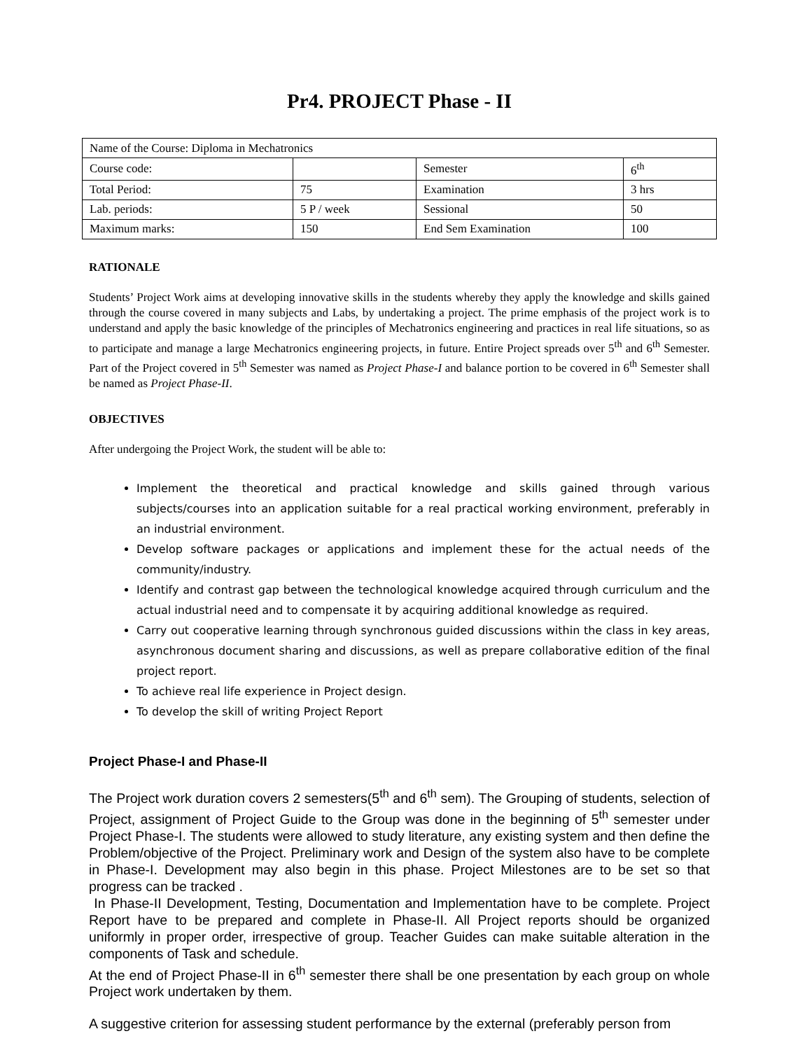Pr4. PROJECT Phase - II
| Name of the Course: Diploma in Mechatronics | | | |
| Course code: | | Semester | 6<sup>th</sup> |
| Total Period: | 75 | Examination | 3 hrs |
| Lab. periods: | 5 P / week | Sessional | 50 |
| Maximum marks: | 150 | End Sem Examination | 100 |
RATIONALE
Students’ Project Work aims at developing innovative skills in the students whereby they apply the knowledge and skills gained through the course covered in many subjects and Labs, by undertaking a project. The prime emphasis of the project work is to understand and apply the basic knowledge of the principles of Mechatronics engineering and practices in real life situations, so as to participate and manage a large Mechatronics engineering projects, in future. Entire Project spreads over 5<sup>th</sup> and 6<sup>th</sup> Semester. Part of the Project covered in 5<sup>th</sup> Semester was named as Project Phase-I and balance portion to be covered in 6<sup>th</sup> Semester shall be named as Project Phase-II.
OBJECTIVES
After undergoing the Project Work, the student will be able to:
Implement the theoretical and practical knowledge and skills gained through various subjects/courses into an application suitable for a real practical working environment, preferably in an industrial environment.
Develop software packages or applications and implement these for the actual needs of the community/industry.
Identify and contrast gap between the technological knowledge acquired through curriculum and the actual industrial need and to compensate it by acquiring additional knowledge as required.
Carry out cooperative learning through synchronous guided discussions within the class in key areas, asynchronous document sharing and discussions, as well as prepare collaborative edition of the final project report.
To achieve real life experience in Project design.
To develop the skill of writing Project Report
Project Phase-I and Phase-II
The Project work duration covers 2 semesters(5<sup>th</sup> and 6<sup>th</sup> sem). The Grouping of students, selection of Project, assignment of Project Guide to the Group was done in the beginning of 5<sup>th</sup> semester under Project Phase-I. The students were allowed to study literature, any existing system and then define the Problem/objective of the Project. Preliminary work and Design of the system also have to be complete in Phase-I. Development may also begin in this phase. Project Milestones are to be set so that progress can be tracked .
In Phase-II Development, Testing, Documentation and Implementation have to be complete. Project Report have to be prepared and complete in Phase-II. All Project reports should be organized uniformly in proper order, irrespective of group. Teacher Guides can make suitable alteration in the components of Task and schedule.
At the end of Project Phase-II in 6<sup>th</sup> semester there shall be one presentation by each group on whole Project work undertaken by them.
A suggestive criterion for assessing student performance by the external (preferably person from